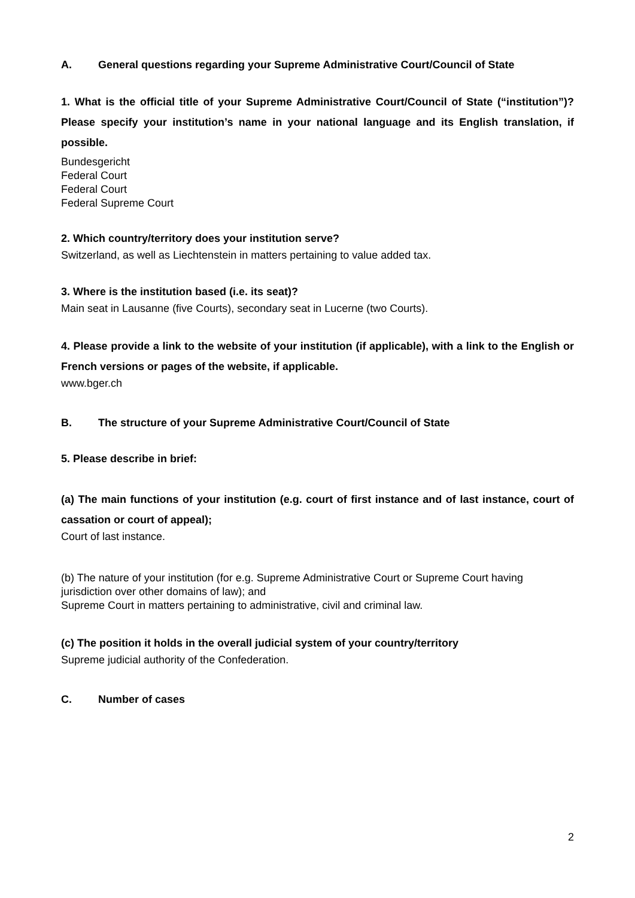A. General questions regarding your Supreme Administrative Court/Council of State
1. What is the official title of your Supreme Administrative Court/Council of State (“institution”)? Please specify your institution’s name in your national language and its English translation, if possible.
Bundesgericht
Federal Court
Federal Court
Federal Supreme Court
2. Which country/territory does your institution serve?
Switzerland, as well as Liechtenstein in matters pertaining to value added tax.
3. Where is the institution based (i.e. its seat)?
Main seat in Lausanne (five Courts), secondary seat in Lucerne (two Courts).
4. Please provide a link to the website of your institution (if applicable), with a link to the English or French versions or pages of the website, if applicable.
www.bger.ch
B. The structure of your Supreme Administrative Court/Council of State
5. Please describe in brief:
(a) The main functions of your institution (e.g. court of first instance and of last instance, court of cassation or court of appeal);
Court of last instance.
(b) The nature of your institution (for e.g. Supreme Administrative Court or Supreme Court having jurisdiction over other domains of law); and
Supreme Court in matters pertaining to administrative, civil and criminal law.
(c) The position it holds in the overall judicial system of your country/territory
Supreme judicial authority of the Confederation.
C. Number of cases
2